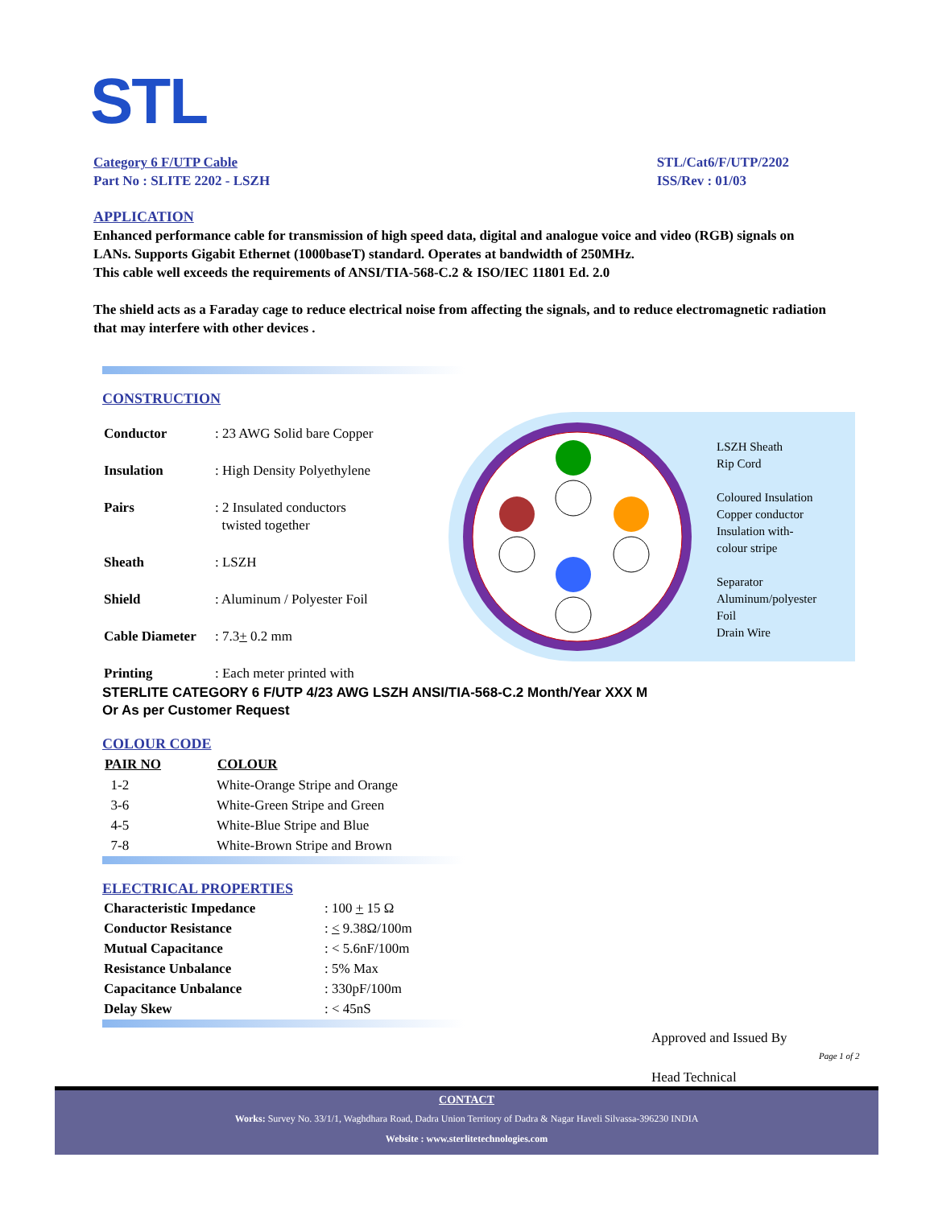STL
Category 6 F/UTP Cable
Part No : SLITE 2202 - LSZH
STL/Cat6/F/UTP/2202
ISS/Rev : 01/03
APPLICATION
Enhanced performance cable for transmission of high speed data, digital and analogue voice and video (RGB) signals on LANs. Supports Gigabit Ethernet (1000baseT) standard. Operates at bandwidth of 250MHz.
This cable well exceeds the requirements of ANSI/TIA-568-C.2 & ISO/IEC 11801 Ed. 2.0
The shield acts as a Faraday cage to reduce electrical noise from affecting the signals, and to reduce electromagnetic radiation that may interfere with other devices .
LSZH Sheath
Rip Cord
Coloured Insulation
Copper conductor
Insulation with-
colour stripe
Separator
Aluminum/polyester
Foil
Drain Wire
CONSTRUCTION
| Conductor | : 23 AWG Solid bare Copper |
| Insulation | : High Density Polyethylene |
| Pairs | : 2 Insulated conductors twisted together |
| Sheath | : LSZH |
| Shield | : Aluminum / Polyester Foil |
| Cable Diameter | : 7.3 + 0.2 mm |
| Printing | : Each meter printed with |
STERLITE CATEGORY 6 F/UTP 4/23 AWG LSZH ANSI/TIA-568-C.2 Month/Year XXX M
Or As per Customer Request
COLOUR CODE
| PAIR NO | COLOUR |
| --- | --- |
| 1-2 | White-Orange Stripe and Orange |
| 3-6 | White-Green Stripe and Green |
| 4-5 | White-Blue Stripe and Blue |
| 7-8 | White-Brown Stripe and Brown |
ELECTRICAL PROPERTIES
| Characteristic Impedance | : 100 + 15 Ω |
| Conductor Resistance | : < 9.38Ω/100m |
| Mutual Capacitance | : < 5.6nF/100m |
| Resistance Unbalance | : 5% Max |
| Capacitance Unbalance | : 330pF/100m |
| Delay Skew | : < 45nS |
Approved and Issued By
Page 1 of 2
Head Technical
CONTACT
Works: Survey No. 33/1/1, Waghdhara Road, Dadra Union Territory of Dadra & Nagar Haveli Silvassa-396230 INDIA
Website : www.sterlitetechnologies.com